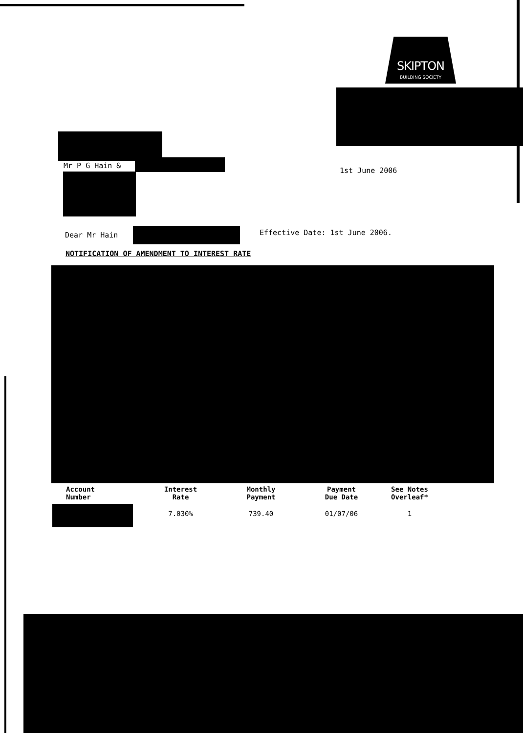SKIPTON
BUILDING SOCIETY
Mr P G Hain &
1st June 2006
Dear Mr Hain Effective Date: 1st June 2006.
NOTIFICATION OF AMENDMENT TO INTEREST RATE
| Account Number | Interest Rate | Monthly Payment | Payment Due Date | See Notes Overleaf* |
| --- | --- | --- | --- | --- |
| | 7.030% | 739.40 | 01/07/06 | 1 |